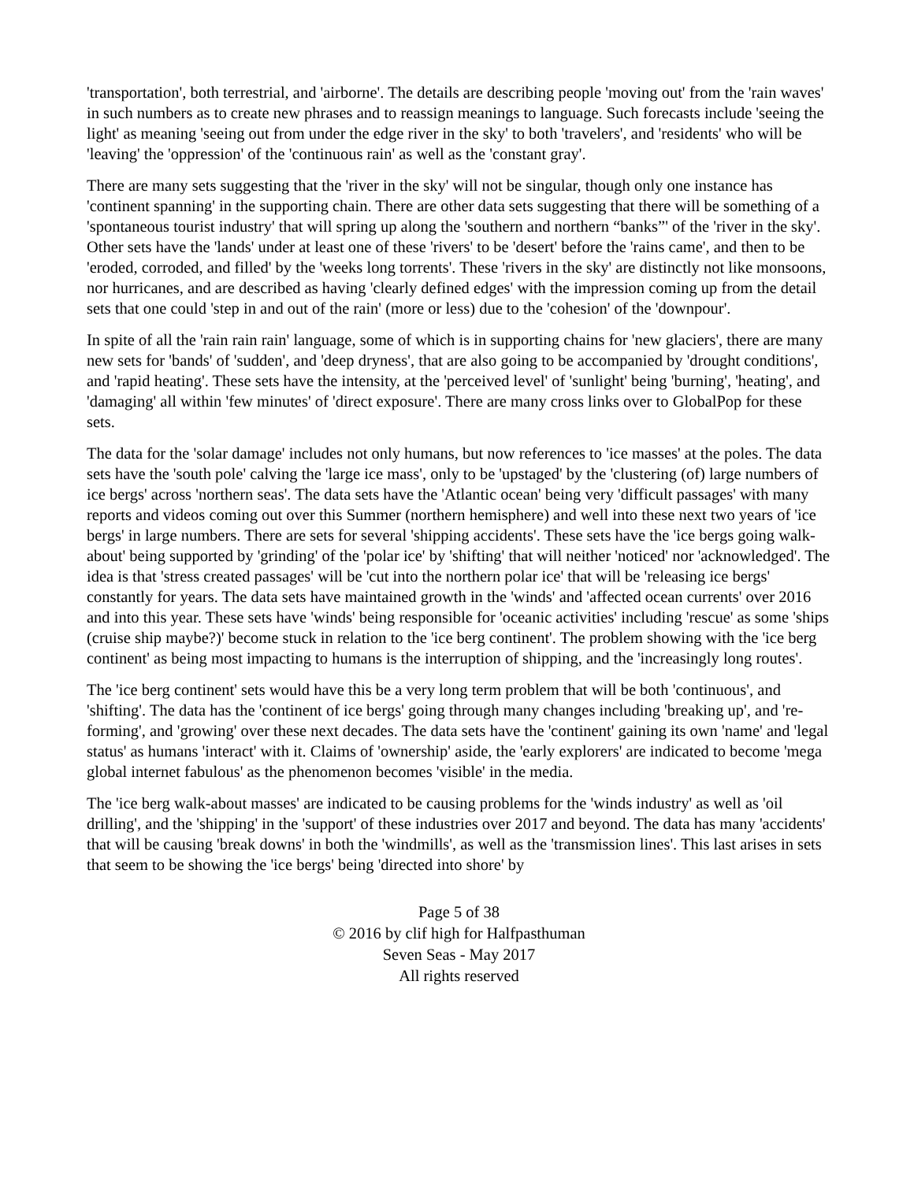'transportation', both terrestrial, and 'airborne'. The details are describing people 'moving out' from the 'rain waves' in such numbers as to create new phrases and to reassign meanings to language. Such forecasts include 'seeing the light' as meaning 'seeing out from under the edge river in the sky' to both 'travelers', and 'residents' who will be 'leaving' the 'oppression' of the 'continuous rain' as well as the 'constant gray'.
There are many sets suggesting that the 'river in the sky' will not be singular, though only one instance has 'continent spanning' in the supporting chain. There are other data sets suggesting that there will be something of a 'spontaneous tourist industry' that will spring up along the 'southern and northern “banks”' of the 'river in the sky'. Other sets have the 'lands' under at least one of these 'rivers' to be 'desert' before the 'rains came', and then to be 'eroded, corroded, and filled' by the 'weeks long torrents'. These 'rivers in the sky' are distinctly not like monsoons, nor hurricanes, and are described as having 'clearly defined edges' with the impression coming up from the detail sets that one could 'step in and out of the rain' (more or less) due to the 'cohesion' of the 'downpour'.
In spite of all the 'rain rain rain' language, some of which is in supporting chains for 'new glaciers', there are many new sets for 'bands' of 'sudden', and 'deep dryness', that are also going to be accompanied by 'drought conditions', and 'rapid heating'. These sets have the intensity, at the 'perceived level' of 'sunlight' being 'burning', 'heating', and 'damaging' all within 'few minutes' of 'direct exposure'. There are many cross links over to GlobalPop for these sets.
The data for the 'solar damage' includes not only humans, but now references to 'ice masses' at the poles. The data sets have the 'south pole' calving the 'large ice mass', only to be 'upstaged' by the 'clustering (of) large numbers of ice bergs' across 'northern seas'. The data sets have the 'Atlantic ocean' being very 'difficult passages' with many reports and videos coming out over this Summer (northern hemisphere) and well into these next two years of 'ice bergs' in large numbers. There are sets for several 'shipping accidents'. These sets have the 'ice bergs going walk-about' being supported by 'grinding' of the 'polar ice' by 'shifting' that will neither 'noticed' nor 'acknowledged'. The idea is that 'stress created passages' will be 'cut into the northern polar ice' that will be 'releasing ice bergs' constantly for years. The data sets have maintained growth in the 'winds' and 'affected ocean currents' over 2016 and into this year. These sets have 'winds' being responsible for 'oceanic activities' including 'rescue' as some 'ships (cruise ship maybe?)' become stuck in relation to the 'ice berg continent'. The problem showing with the 'ice berg continent' as being most impacting to humans is the interruption of shipping, and the 'increasingly long routes'.
The 'ice berg continent' sets would have this be a very long term problem that will be both 'continuous', and 'shifting'. The data has the 'continent of ice bergs' going through many changes including 'breaking up', and 're-forming', and 'growing' over these next decades. The data sets have the 'continent' gaining its own 'name' and 'legal status' as humans 'interact' with it. Claims of 'ownership' aside, the 'early explorers' are indicated to become 'mega global internet fabulous' as the phenomenon becomes 'visible' in the media.
The 'ice berg walk-about masses' are indicated to be causing problems for the 'winds industry' as well as 'oil drilling', and the 'shipping' in the 'support' of these industries over 2017 and beyond. The data has many 'accidents' that will be causing 'break downs' in both the 'windmills', as well as the 'transmission lines'. This last arises in sets that seem to be showing the 'ice bergs' being 'directed into shore' by
Page 5 of 38
© 2016 by clif high for Halfpasthuman
Seven Seas - May 2017
All rights reserved